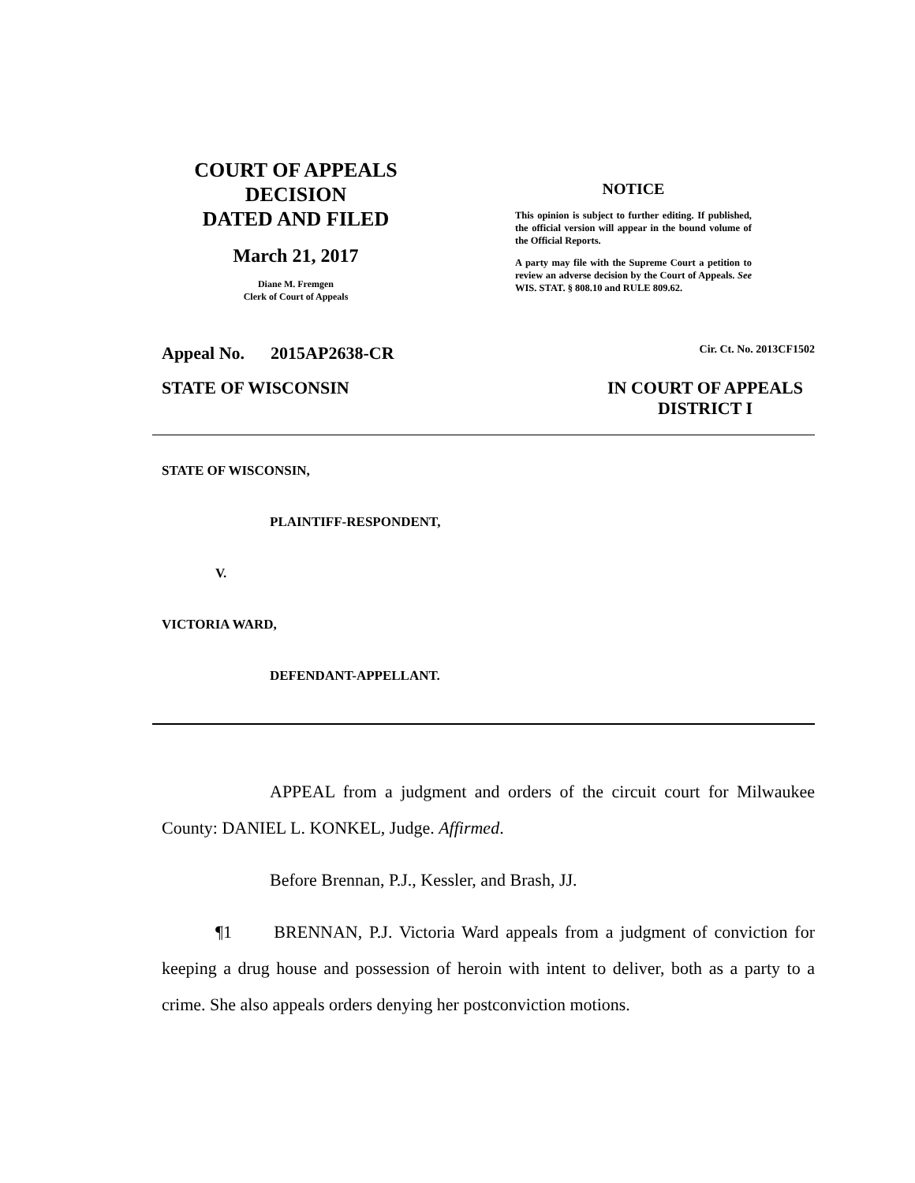COURT OF APPEALS
DECISION
DATED AND FILED
March 21, 2017
Diane M. Fremgen
Clerk of Court of Appeals
NOTICE
This opinion is subject to further editing. If published, the official version will appear in the bound volume of the Official Reports.
A party may file with the Supreme Court a petition to review an adverse decision by the Court of Appeals. See WIS. STAT. § 808.10 and RULE 809.62.
Appeal No. 2015AP2638-CR Cir. Ct. No. 2013CF1502
STATE OF WISCONSIN IN COURT OF APPEALS
DISTRICT I
STATE OF WISCONSIN,
PLAINTIFF-RESPONDENT,
V.
VICTORIA WARD,
DEFENDANT-APPELLANT.
APPEAL from a judgment and orders of the circuit court for Milwaukee County: DANIEL L. KONKEL, Judge. Affirmed.
Before Brennan, P.J., Kessler, and Brash, JJ.
¶1 BRENNAN, P.J. Victoria Ward appeals from a judgment of conviction for keeping a drug house and possession of heroin with intent to deliver, both as a party to a crime. She also appeals orders denying her postconviction motions.